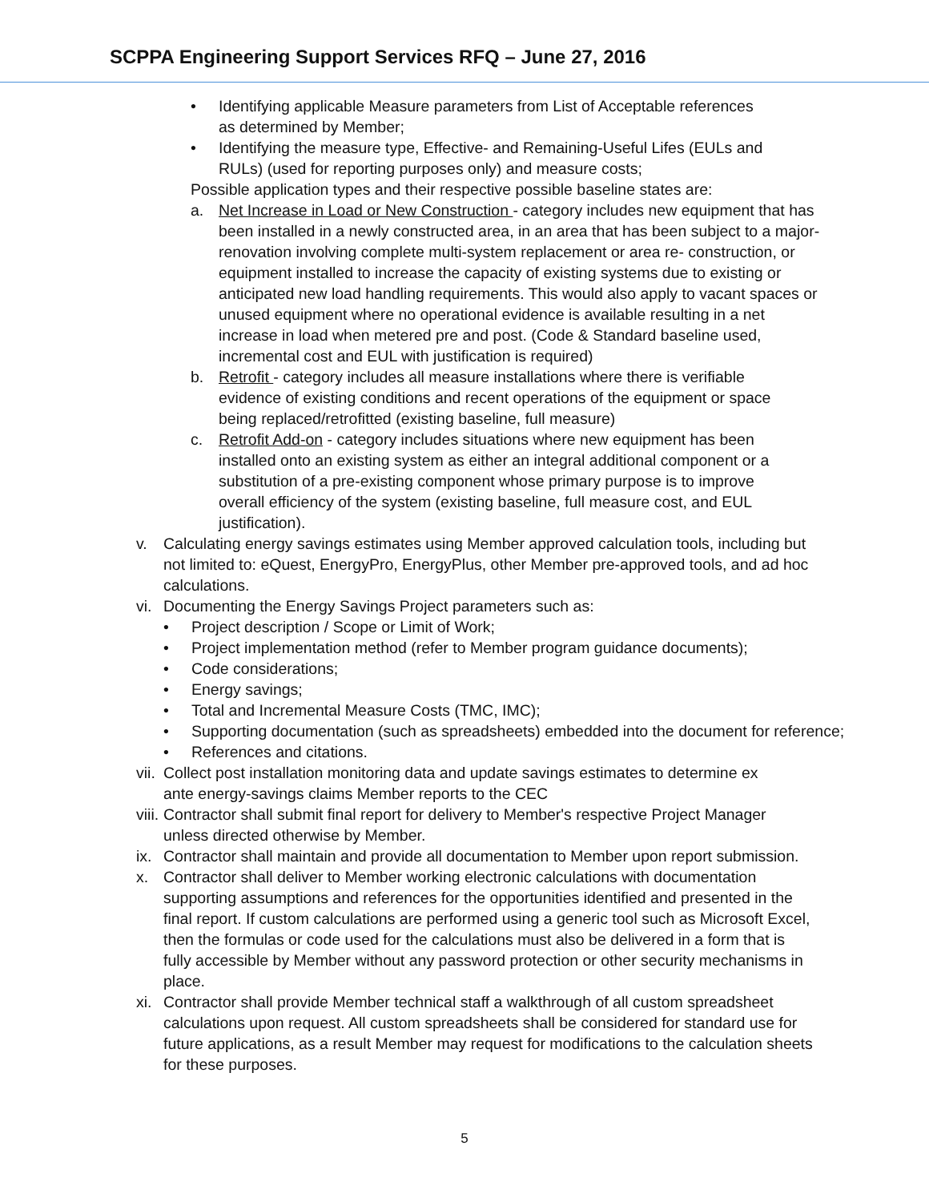SCPPA Engineering Support Services RFQ – June 27, 2016
• Identifying applicable Measure parameters from List of Acceptable references as determined by Member;
• Identifying the measure type, Effective- and Remaining-Useful Lifes (EULs and RULs) (used for reporting purposes only) and measure costs;
Possible application types and their respective possible baseline states are:
a. Net Increase in Load or New Construction - category includes new equipment that has been installed in a newly constructed area, in an area that has been subject to a major-renovation involving complete multi-system replacement or area re- construction, or equipment installed to increase the capacity of existing systems due to existing or anticipated new load handling requirements. This would also apply to vacant spaces or unused equipment where no operational evidence is available resulting in a net increase in load when metered pre and post. (Code & Standard baseline used, incremental cost and EUL with justification is required)
b. Retrofit - category includes all measure installations where there is verifiable evidence of existing conditions and recent operations of the equipment or space being replaced/retrofitted (existing baseline, full measure)
c. Retrofit Add-on - category includes situations where new equipment has been installed onto an existing system as either an integral additional component or a substitution of a pre-existing component whose primary purpose is to improve overall efficiency of the system (existing baseline, full measure cost, and EUL justification).
v. Calculating energy savings estimates using Member approved calculation tools, including but not limited to: eQuest, EnergyPro, EnergyPlus, other Member pre-approved tools, and ad hoc calculations.
vi. Documenting the Energy Savings Project parameters such as:
• Project description / Scope or Limit of Work;
• Project implementation method (refer to Member program guidance documents);
• Code considerations;
• Energy savings;
• Total and Incremental Measure Costs (TMC, IMC);
• Supporting documentation (such as spreadsheets) embedded into the document for reference;
• References and citations.
vii. Collect post installation monitoring data and update savings estimates to determine ex ante energy-savings claims Member reports to the CEC
viii. Contractor shall submit final report for delivery to Member's respective Project Manager unless directed otherwise by Member.
ix. Contractor shall maintain and provide all documentation to Member upon report submission.
x. Contractor shall deliver to Member working electronic calculations with documentation supporting assumptions and references for the opportunities identified and presented in the final report. If custom calculations are performed using a generic tool such as Microsoft Excel, then the formulas or code used for the calculations must also be delivered in a form that is fully accessible by Member without any password protection or other security mechanisms in place.
xi. Contractor shall provide Member technical staff a walkthrough of all custom spreadsheet calculations upon request. All custom spreadsheets shall be considered for standard use for future applications, as a result Member may request for modifications to the calculation sheets for these purposes.
5